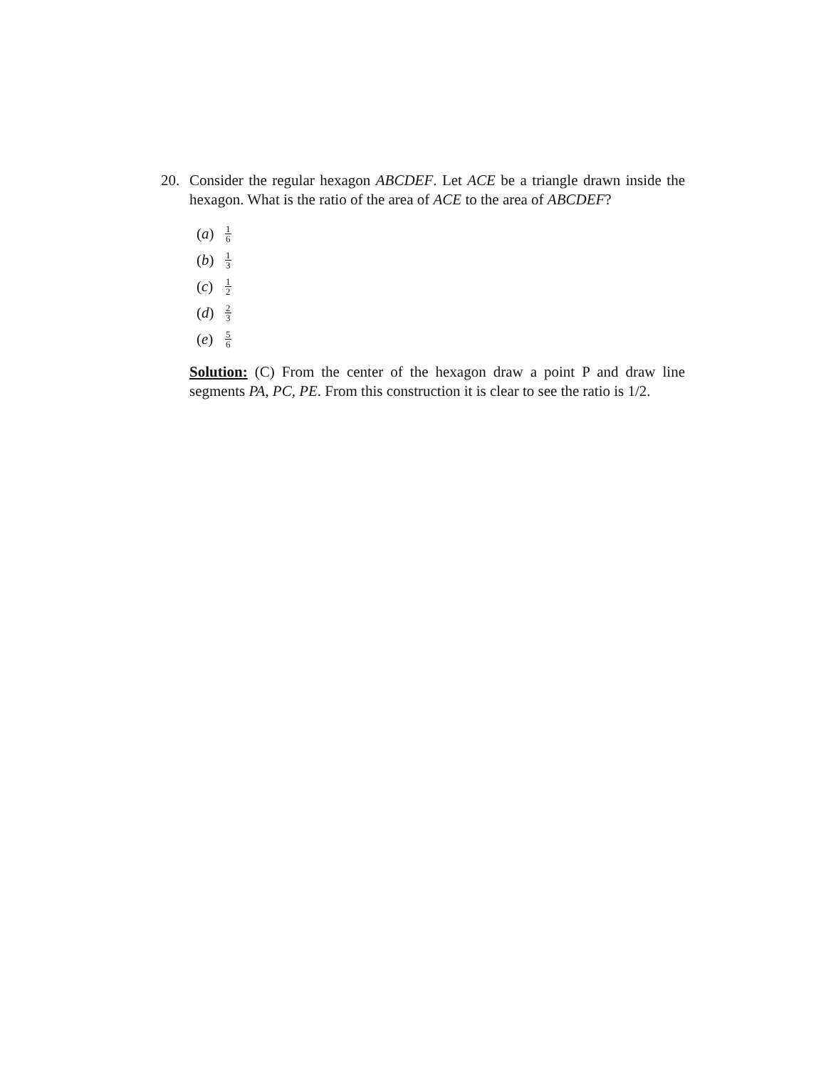20. Consider the regular hexagon ABCDEF. Let ACE be a triangle drawn inside the hexagon. What is the ratio of the area of ACE to the area of ABCDEF?
(a) 1 6
(b) 1 3
(c) 1 2
(d) 2 3
(e) 5 6
Solution: (C) From the center of the hexagon draw a point P and draw line segments PA, PC, PE. From this construction it is clear to see the ratio is 1/2.